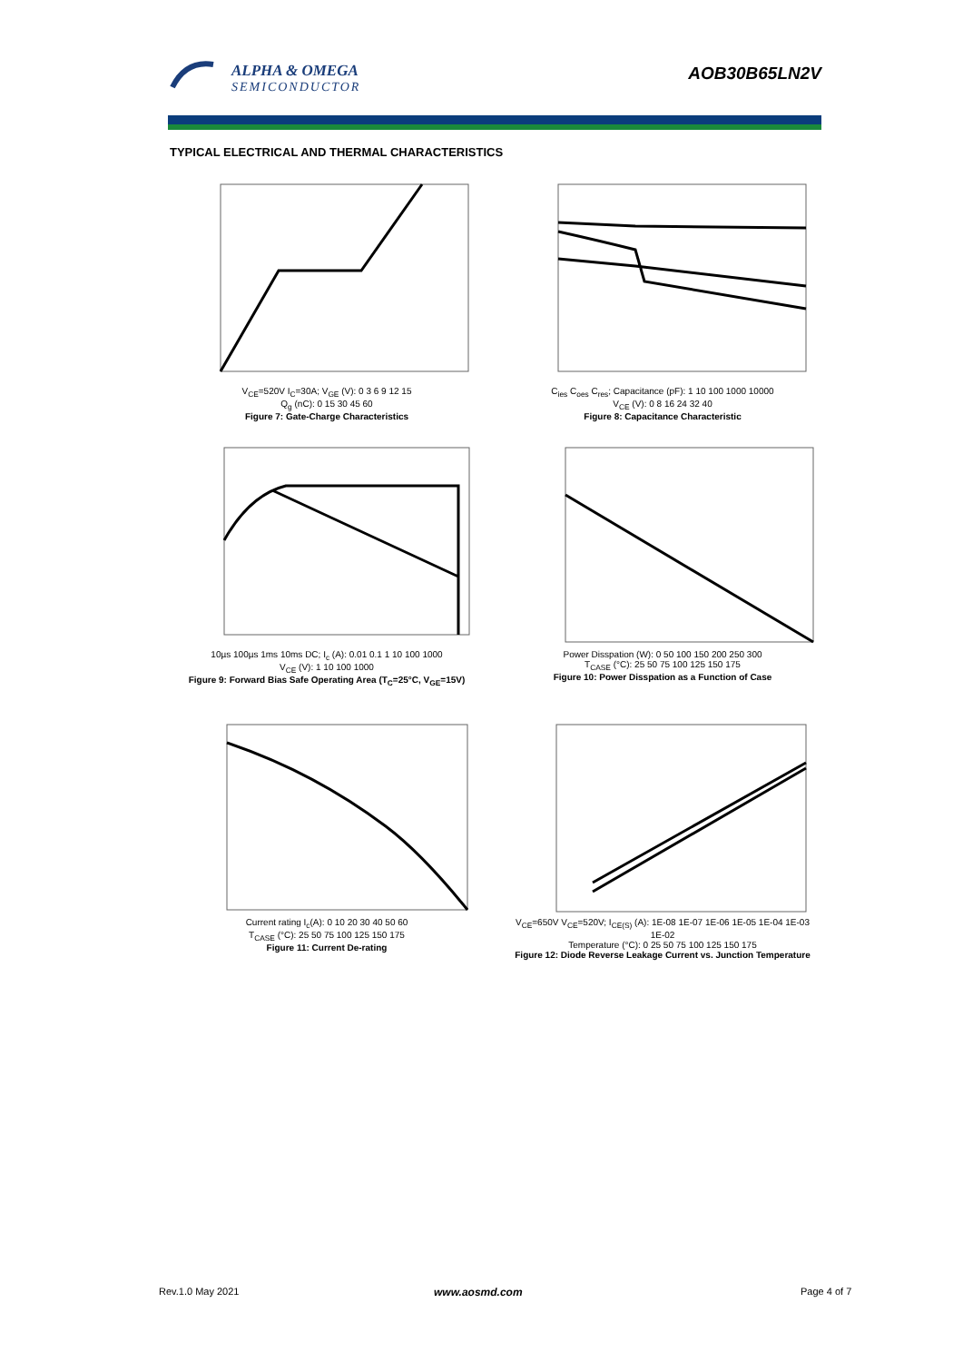ALPHA & OMEGA
SEMICONDUCTOR
AOB30B65LN2V
TYPICAL ELECTRICAL AND THERMAL CHARACTERISTICS
V<sub>CE</sub>=520V I<sub>C</sub>=30A; V<sub>GE</sub> (V): 0 3 6 9 12 15
Q<sub>g</sub> (nC): 0 15 30 45 60
Figure 7: Gate-Charge Characteristics
C<sub>ies</sub> C<sub>oes</sub> C<sub>res</sub>; Capacitance (pF): 1 10 100 1000 10000
V<sub>CE</sub> (V): 0 8 16 24 32 40
Figure 8: Capacitance Characteristic
10µs 100µs 1ms 10ms DC; I<sub>c</sub> (A): 0.01 0.1 1 10 100 1000
V<sub>CE</sub> (V): 1 10 100 1000
Figure 9: Forward Bias Safe Operating Area (T<sub>C</sub>=25°C, V<sub>GE</sub>=15V)
Power Disspation (W): 0 50 100 150 200 250 300
T<sub>CASE</sub> (°C): 25 50 75 100 125 150 175
Figure 10: Power Disspation as a Function of Case
Current rating I<sub>c</sub>(A): 0 10 20 30 40 50 60
T<sub>CASE</sub> (°C): 25 50 75 100 125 150 175
Figure 11: Current De-rating
V<sub>CE</sub>=650V V<sub>CE</sub>=520V; I<sub>CE(S)</sub> (A): 1E-08 1E-07 1E-06 1E-05 1E-04 1E-03 1E-02
Temperature (°C): 0 25 50 75 100 125 150 175
Figure 12: Diode Reverse Leakage Current vs. Junction Temperature
Rev.1.0 May 2021 www.aosmd.com Page 4 of 7